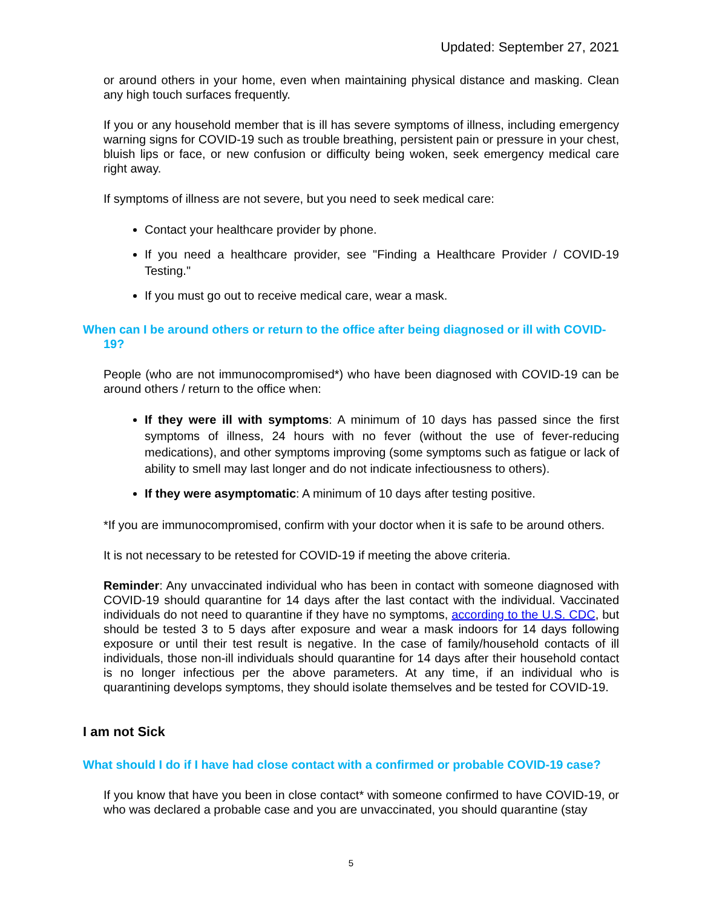Updated: September 27, 2021
or around others in your home, even when maintaining physical distance and masking. Clean any high touch surfaces frequently.
If you or any household member that is ill has severe symptoms of illness, including emergency warning signs for COVID-19 such as trouble breathing, persistent pain or pressure in your chest, bluish lips or face, or new confusion or difficulty being woken, seek emergency medical care right away.
If symptoms of illness are not severe, but you need to seek medical care:
Contact your healthcare provider by phone.
If you need a healthcare provider, see "Finding a Healthcare Provider / COVID-19 Testing."
If you must go out to receive medical care, wear a mask.
When can I be around others or return to the office after being diagnosed or ill with COVID-19?
People (who are not immunocompromised*) who have been diagnosed with COVID-19 can be around others / return to the office when:
If they were ill with symptoms: A minimum of 10 days has passed since the first symptoms of illness, 24 hours with no fever (without the use of fever-reducing medications), and other symptoms improving (some symptoms such as fatigue or lack of ability to smell may last longer and do not indicate infectiousness to others).
If they were asymptomatic: A minimum of 10 days after testing positive.
*If you are immunocompromised, confirm with your doctor when it is safe to be around others.
It is not necessary to be retested for COVID-19 if meeting the above criteria.
Reminder: Any unvaccinated individual who has been in contact with someone diagnosed with COVID-19 should quarantine for 14 days after the last contact with the individual. Vaccinated individuals do not need to quarantine if they have no symptoms, according to the U.S. CDC, but should be tested 3 to 5 days after exposure and wear a mask indoors for 14 days following exposure or until their test result is negative. In the case of family/household contacts of ill individuals, those non-ill individuals should quarantine for 14 days after their household contact is no longer infectious per the above parameters. At any time, if an individual who is quarantining develops symptoms, they should isolate themselves and be tested for COVID-19.
I am not Sick
What should I do if I have had close contact with a confirmed or probable COVID-19 case?
If you know that have you been in close contact* with someone confirmed to have COVID-19, or who was declared a probable case and you are unvaccinated, you should quarantine (stay
5